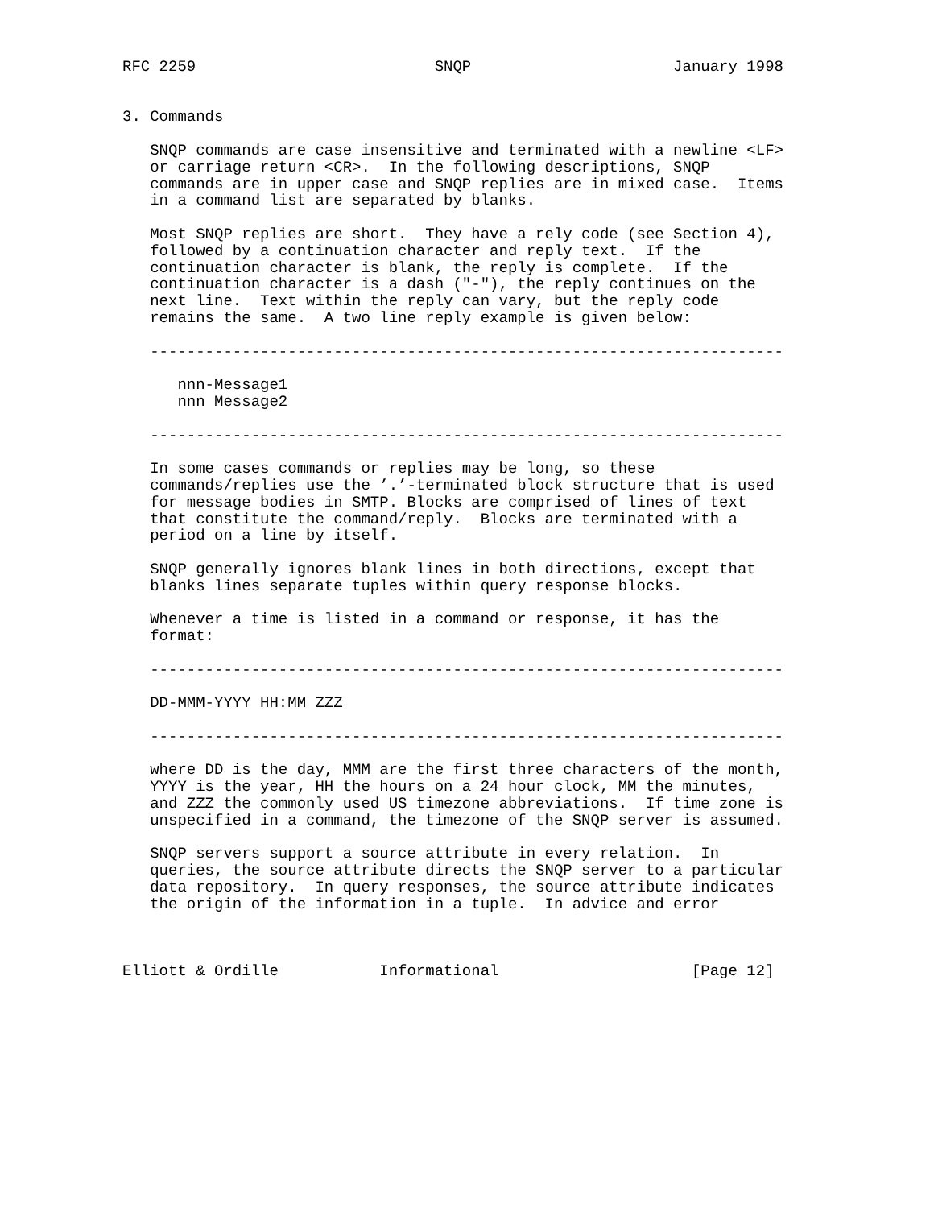RFC 2259                          SNQP                      January 1998


3. Commands

   SNQP commands are case insensitive and terminated with a newline <LF>
   or carriage return <CR>.  In the following descriptions, SNQP
   commands are in upper case and SNQP replies are in mixed case.  Items
   in a command list are separated by blanks.

   Most SNQP replies are short.  They have a rely code (see Section 4),
   followed by a continuation character and reply text.  If the
   continuation character is blank, the reply is complete.  If the
   continuation character is a dash ("-"), the reply continues on the
   next line.  Text within the reply can vary, but the reply code
   remains the same.  A two line reply example is given below:

   ---------------------------------------------------------------------

      nnn-Message1
      nnn Message2

   ---------------------------------------------------------------------

   In some cases commands or replies may be long, so these
   commands/replies use the ’.’-terminated block structure that is used
   for message bodies in SMTP. Blocks are comprised of lines of text
   that constitute the command/reply.  Blocks are terminated with a
   period on a line by itself.

   SNQP generally ignores blank lines in both directions, except that
   blanks lines separate tuples within query response blocks.

   Whenever a time is listed in a command or response, it has the
   format:

   ---------------------------------------------------------------------

   DD-MMM-YYYY HH:MM ZZZ

   ---------------------------------------------------------------------

   where DD is the day, MMM are the first three characters of the month,
   YYYY is the year, HH the hours on a 24 hour clock, MM the minutes,
   and ZZZ the commonly used US timezone abbreviations.  If time zone is
   unspecified in a command, the timezone of the SNQP server is assumed.

   SNQP servers support a source attribute in every relation.  In
   queries, the source attribute directs the SNQP server to a particular
   data repository.  In query responses, the source attribute indicates
   the origin of the information in a tuple.  In advice and error



Elliott & Ordille           Informational                     [Page 12]